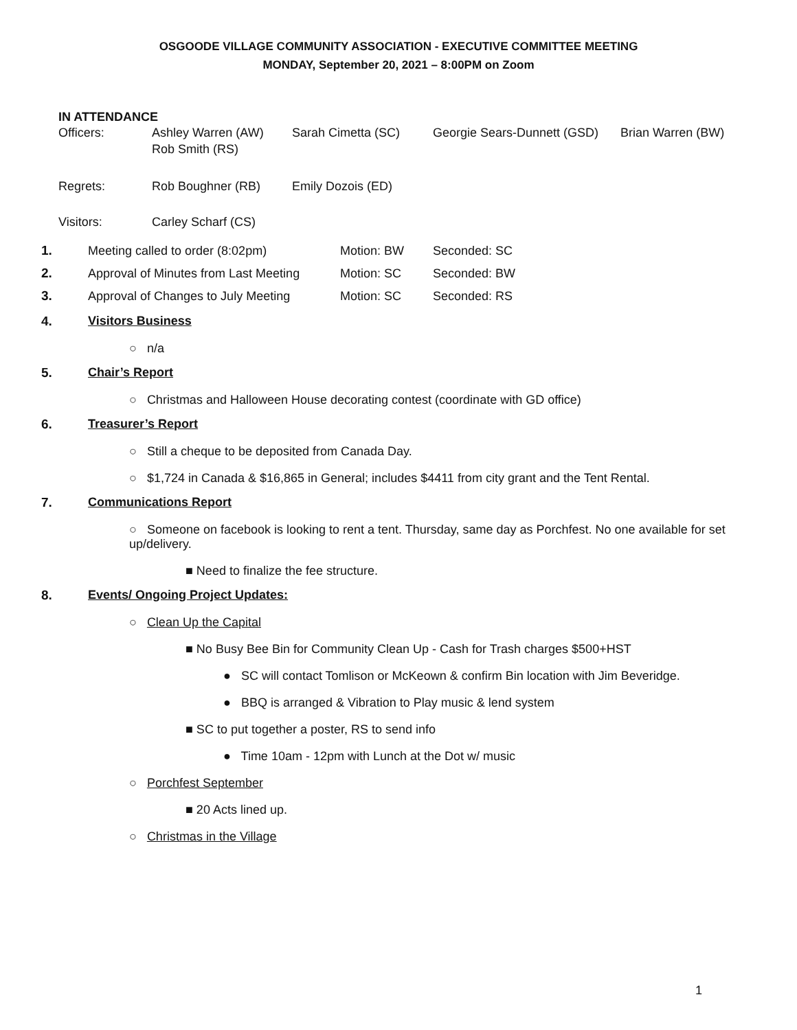OSGOODE VILLAGE COMMUNITY ASSOCIATION - EXECUTIVE COMMITTEE MEETING
MONDAY, September 20, 2021 – 8:00PM on Zoom
IN ATTENDANCE
| Officers: | Ashley Warren (AW) Rob Smith (RS) | Sarah Cimetta (SC) | Georgie Sears-Dunnett (GSD) | Brian Warren (BW) |
| Regrets: | Rob Boughner (RB) | Emily Dozois (ED) | | |
| Visitors: | Carley Scharf (CS) | | | |
| 1. | Meeting called to order (8:02pm) | Motion: BW | Seconded: SC |
| 2. | Approval of Minutes from Last Meeting | Motion: SC | Seconded: BW |
| 3. | Approval of Changes to July Meeting | Motion: SC | Seconded: RS |
4. Visitors Business
○ n/a
5. Chair’s Report
○ Christmas and Halloween House decorating contest (coordinate with GD office)
6. Treasurer’s Report
○ Still a cheque to be deposited from Canada Day.
○ $1,724 in Canada & $16,865 in General; includes $4411 from city grant and the Tent Rental.
7. Communications Report
○ Someone on facebook is looking to rent a tent. Thursday, same day as Porchfest. No one available for set up/delivery.
■ Need to finalize the fee structure.
8. Events/ Ongoing Project Updates:
○ Clean Up the Capital
■ No Busy Bee Bin for Community Clean Up - Cash for Trash charges $500+HST
● SC will contact Tomlison or McKeown & confirm Bin location with Jim Beveridge.
● BBQ is arranged & Vibration to Play music & lend system
■ SC to put together a poster, RS to send info
● Time 10am - 12pm with Lunch at the Dot w/ music
○ Porchfest September
■ 20 Acts lined up.
○ Christmas in the Village
1